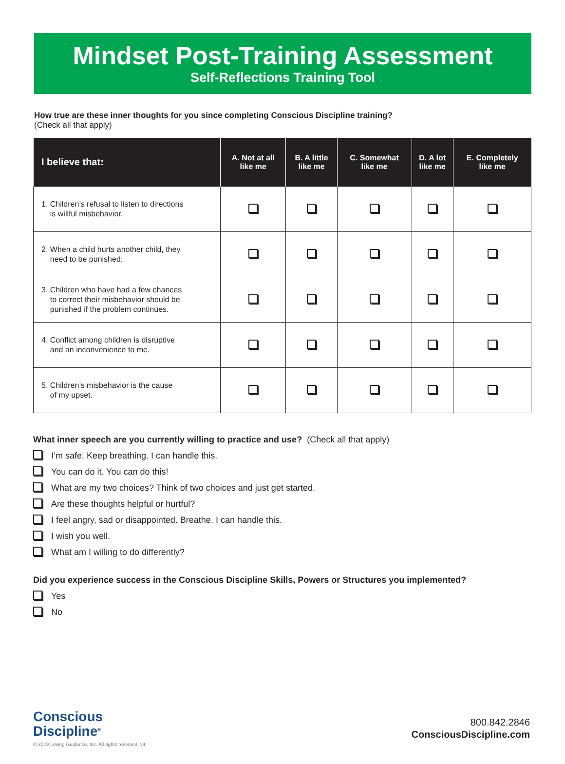Mindset Post-Training Assessment
Self-Reflections Training Tool
How true are these inner thoughts for you since completing Conscious Discipline training?
(Check all that apply)
| I believe that: | A. Not at all like me | B. A little like me | C. Somewhat like me | D. A lot like me | E. Completely like me |
| --- | --- | --- | --- | --- | --- |
| 1. Children’s refusal to listen to directions is willful misbehavior. | | | | | |
| 2. When a child hurts another child, they need to be punished. | | | | | |
| 3. Children who have had a few chances to correct their misbehavior should be punished if the problem continues. | | | | | |
| 4. Conflict among children is disruptive and an inconvenience to me. | | | | | |
| 5. Children’s misbehavior is the cause of my upset. | | | | | |
What inner speech are you currently willing to practice and use? (Check all that apply)
I’m safe. Keep breathing. I can handle this.
You can do it. You can do this!
What are my two choices? Think of two choices and just get started.
Are these thoughts helpful or hurtful?
I feel angry, sad or disappointed. Breathe. I can handle this.
I wish you well.
What am I willing to do differently?
Did you experience success in the Conscious Discipline Skills, Powers or Structures you implemented?
Yes
No
Conscious
Discipline<sup>®</sup>
© 2019 Loving Guidance, Inc. All rights reserved. v4
800.842.2846
ConsciousDiscipline.com